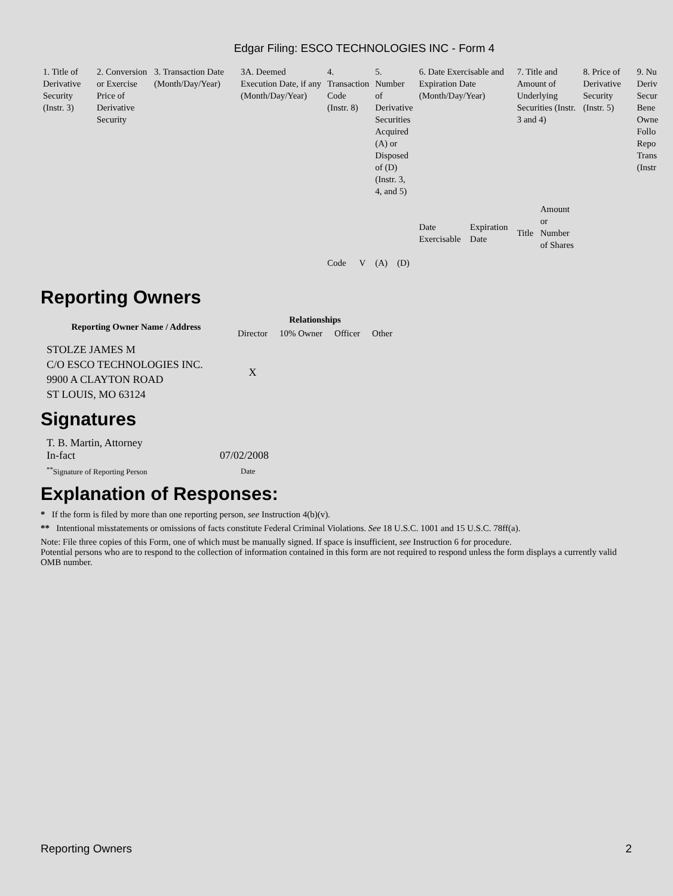Edgar Filing: ESCO TECHNOLOGIES INC - Form 4
| 1. Title of Derivative Security (Instr. 3) | 2. Conversion or Exercise Price of Derivative Security | 3. Transaction Date (Month/Day/Year) | 3A. Deemed Execution Date, if any (Month/Day/Year) | 4. Transaction Code (Instr. 8) | | 5. Number of Derivative Securities Acquired (A) or Disposed of (D) (Instr. 3, 4, and 5) | | 6. Date Exercisable and Expiration Date (Month/Day/Year) | | 7. Title and Amount of Underlying Securities (Instr. 3 and 4) | | 8. Price of Derivative Security (Instr. 5) | 9. Nu Deriv Secur Bene Owne Follo Repo Trans (Instr |
| | | | | Code | V | (A) | (D) | Date Exercisable | Expiration Date | Title | Amount or Number of Shares | | |
Reporting Owners
| Reporting Owner Name / Address | Relationships | | | |
| --- | --- | --- | --- | --- |
| | Director | 10% Owner | Officer | Other |
| STOLZE JAMES M C/O ESCO TECHNOLOGIES INC. 9900 A CLAYTON ROAD ST LOUIS, MO 63124 | X | | | |
Signatures
| T. B. Martin, Attorney In-fact | 07/02/2008 |
| <sup>**</sup> Signature of Reporting Person | Date |
Explanation of Responses:
* If the form is filed by more than one reporting person, see Instruction 4(b)(v).
** Intentional misstatements or omissions of facts constitute Federal Criminal Violations. See 18 U.S.C. 1001 and 15 U.S.C. 78ff(a).
Note: File three copies of this Form, one of which must be manually signed. If space is insufficient, see Instruction 6 for procedure.
Potential persons who are to respond to the collection of information contained in this form are not required to respond unless the form displays a currently valid OMB number.
Reporting Owners 2